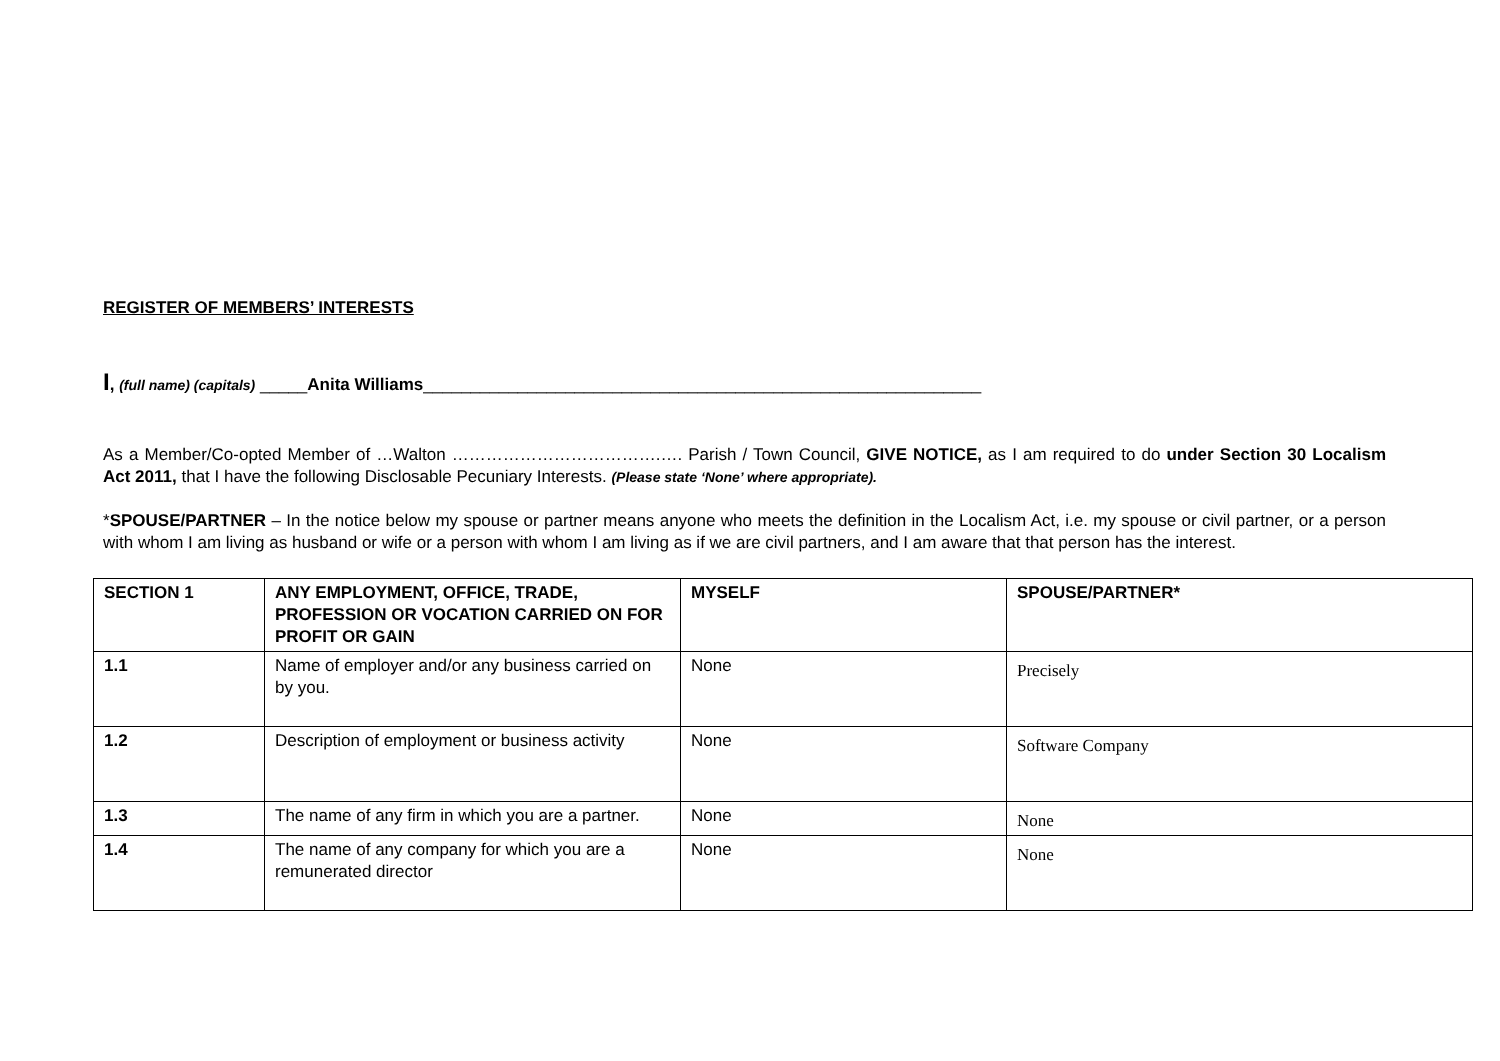REGISTER OF MEMBERS’ INTERESTS
I, (full name) (capitals) _____Anita Williams___________________________________________________________
As a Member/Co-opted Member of …Walton ……………………………….…. Parish / Town Council, GIVE NOTICE, as I am required to do under Section 30 Localism Act 2011, that I have the following Disclosable Pecuniary Interests. (Please state ‘None’ where appropriate).
*SPOUSE/PARTNER – In the notice below my spouse or partner means anyone who meets the definition in the Localism Act, i.e. my spouse or civil partner, or a person with whom I am living as husband or wife or a person with whom I am living as if we are civil partners, and I am aware that that person has the interest.
| SECTION 1 | ANY EMPLOYMENT, OFFICE, TRADE, PROFESSION OR VOCATION CARRIED ON FOR PROFIT OR GAIN | MYSELF | SPOUSE/PARTNER* |
| --- | --- | --- | --- |
| 1.1 | Name of employer and/or any business carried on by you. | None | Precisely |
| 1.2 | Description of employment or business activity | None | Software Company |
| 1.3 | The name of any firm in which you are a partner. | None | None |
| 1.4 | The name of any company for which you are a remunerated director | None | None |